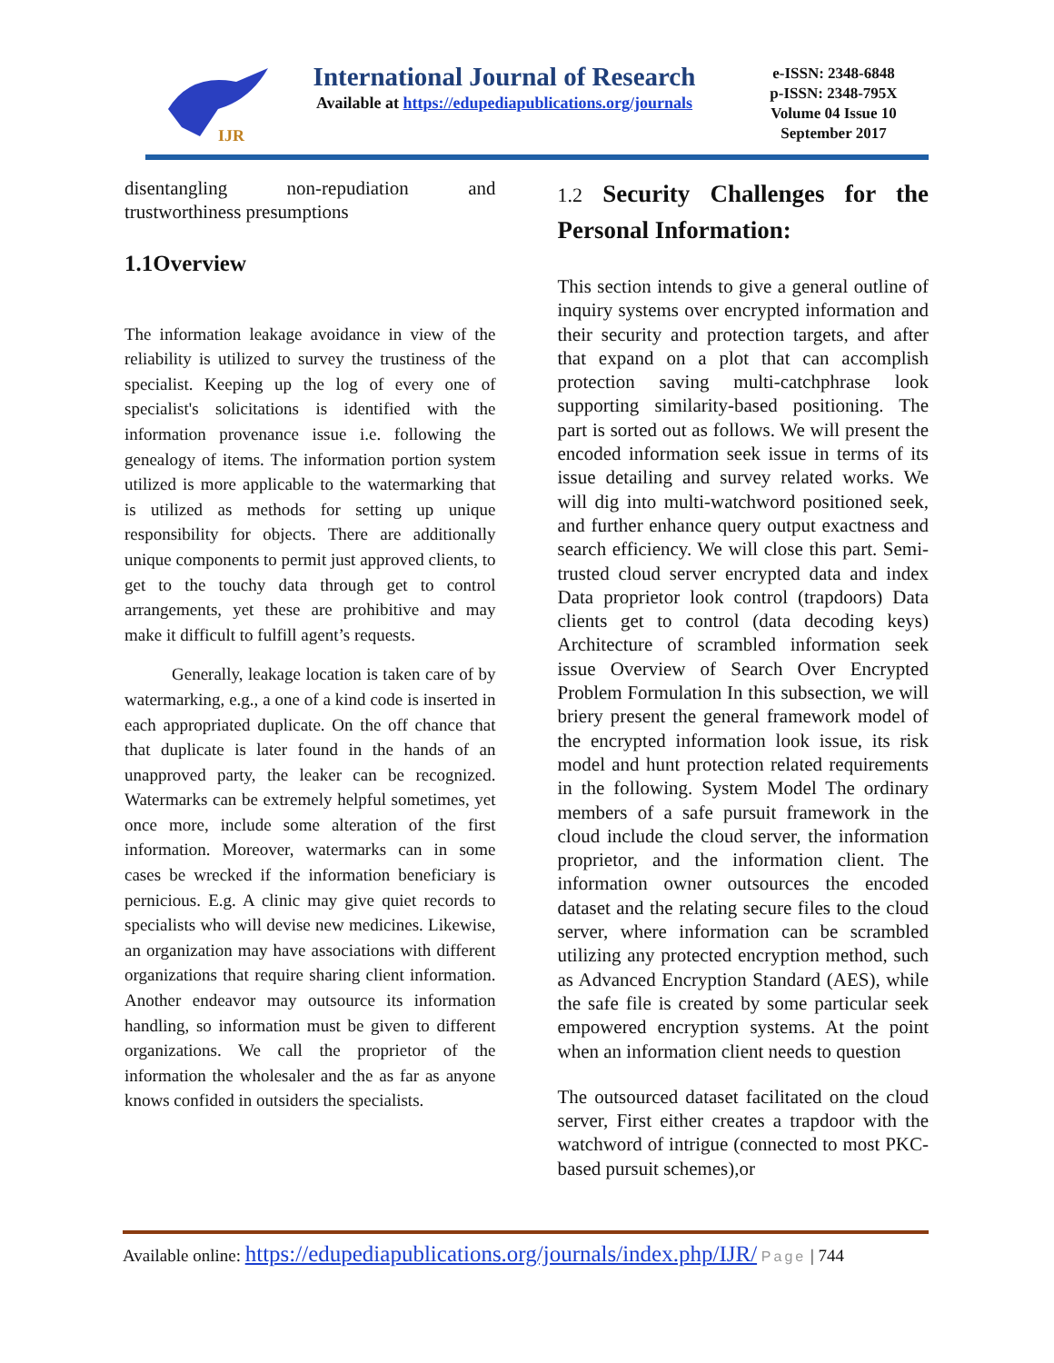IJR
International Journal of Research
Available at https://edupediapublications.org/journals
e-ISSN: 2348-6848
p-ISSN: 2348-795X
Volume 04 Issue 10
September 2017
disentangling non-repudiation and trustworthiness presumptions
1.1Overview
The information leakage avoidance in view of the reliability is utilized to survey the trustiness of the specialist. Keeping up the log of every one of specialist's solicitations is identified with the information provenance issue i.e. following the genealogy of items. The information portion system utilized is more applicable to the watermarking that is utilized as methods for setting up unique responsibility for objects. There are additionally unique components to permit just approved clients, to get to the touchy data through get to control arrangements, yet these are prohibitive and may make it difficult to fulfill agent’s requests.
Generally, leakage location is taken care of by watermarking, e.g., a one of a kind code is inserted in each appropriated duplicate. On the off chance that that duplicate is later found in the hands of an unapproved party, the leaker can be recognized. Watermarks can be extremely helpful sometimes, yet once more, include some alteration of the first information. Moreover, watermarks can in some cases be wrecked if the information beneficiary is pernicious. E.g. A clinic may give quiet records to specialists who will devise new medicines. Likewise, an organization may have associations with different organizations that require sharing client information. Another endeavor may outsource its information handling, so information must be given to different organizations. We call the proprietor of the information the wholesaler and the as far as anyone knows confided in outsiders the specialists.
1.2 Security Challenges for the Personal Information:
This section intends to give a general outline of inquiry systems over encrypted information and their security and protection targets, and after that expand on a plot that can accomplish protection saving multi-catchphrase look supporting similarity-based positioning. The part is sorted out as follows. We will present the encoded information seek issue in terms of its issue detailing and survey related works. We will dig into multi-watchword positioned seek, and further enhance query output exactness and search efficiency. We will close this part. Semi-trusted cloud server encrypted data and index Data proprietor look control (trapdoors) Data clients get to control (data decoding keys) Architecture of scrambled information seek issue Overview of Search Over Encrypted Problem Formulation In this subsection, we will briery present the general framework model of the encrypted information look issue, its risk model and hunt protection related requirements in the following. System Model The ordinary members of a safe pursuit framework in the cloud include the cloud server, the information proprietor, and the information client. The information owner outsources the encoded dataset and the relating secure files to the cloud server, where information can be scrambled utilizing any protected encryption method, such as Advanced Encryption Standard (AES), while the safe file is created by some particular seek empowered encryption systems. At the point when an information client needs to question
The outsourced dataset facilitated on the cloud server, First either creates a trapdoor with the watchword of intrigue (connected to most PKC-based pursuit schemes),or
Available online: https://edupediapublications.org/journals/index.php/IJR/ Page | 744